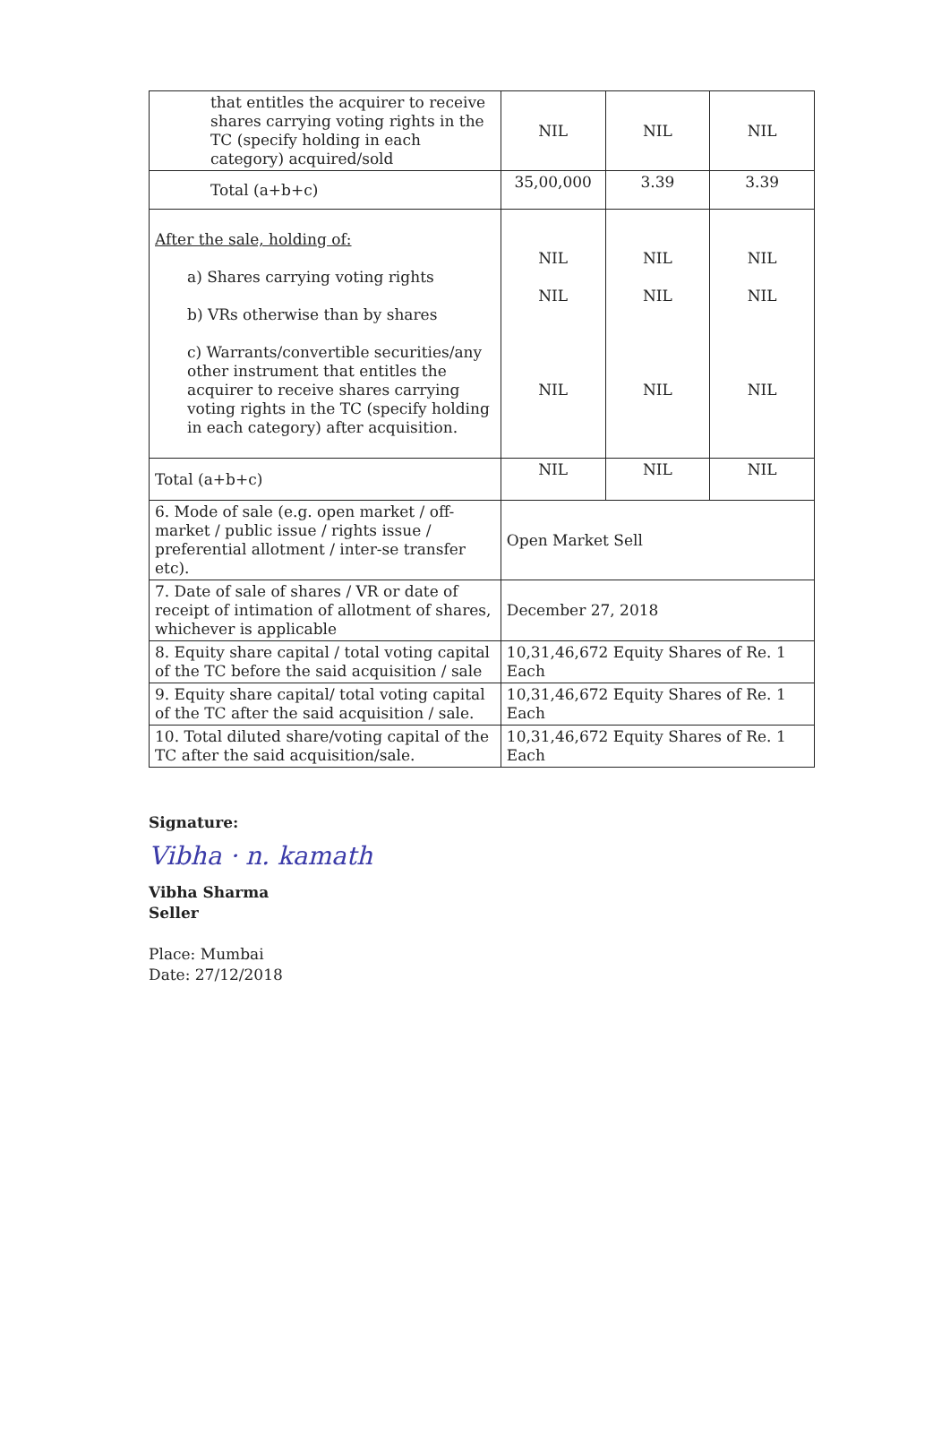| that entitles the acquirer to receive shares carrying voting rights in the TC (specify holding in each category) acquired/sold | NIL | NIL | NIL |
| Total (a+b+c) | 35,00,000 | 3.39 | 3.39 |
| After the sale, holding of: a) Shares carrying voting rights b) VRs otherwise than by shares c) Warrants/convertible securities/any other instrument that entitles the acquirer to receive shares carrying voting rights in the TC (specify holding in each category) after acquisition. | NIL NIL NIL | NIL NIL NIL | NIL NIL NIL |
| Total (a+b+c) | NIL | NIL | NIL |
| 6. Mode of sale (e.g. open market / off-market / public issue / rights issue / preferential allotment / inter-se transfer etc). | Open Market Sell | | |
| 7. Date of sale of shares / VR or date of receipt of intimation of allotment of shares, whichever is applicable | December 27, 2018 | | |
| 8. Equity share capital / total voting capital of the TC before the said acquisition / sale | 10,31,46,672 Equity Shares of Re. 1 Each | | |
| 9. Equity share capital/ total voting capital of the TC after the said acquisition / sale. | 10,31,46,672 Equity Shares of Re. 1 Each | | |
| 10. Total diluted share/voting capital of the TC after the said acquisition/sale. | 10,31,46,672 Equity Shares of Re. 1 Each | | |
Signature:
Vibha · n. kamath
Vibha Sharma
Seller
Place: Mumbai
Date: 27/12/2018